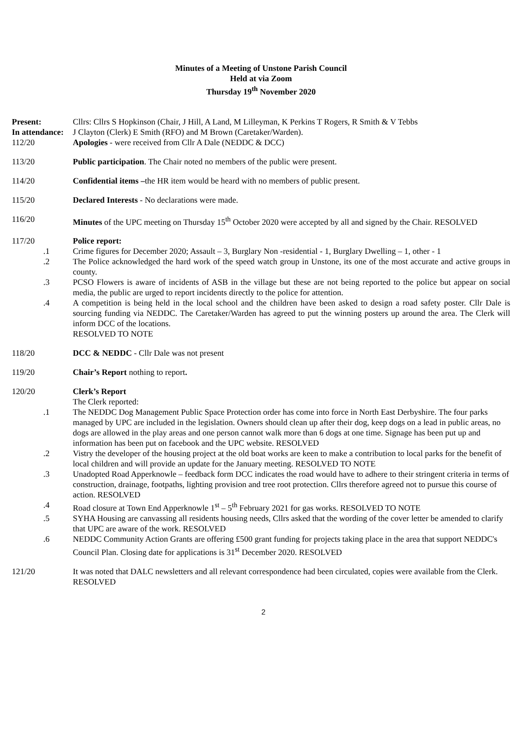Minutes of a Meeting of Unstone Parish Council
Held at via Zoom
Thursday 19<sup>th</sup> November 2020
Present: Cllrs: Cllrs S Hopkinson (Chair, J Hill, A Land, M Lilleyman, K Perkins T Rogers, R Smith & V Tebbs
In attendance:
J Clayton (Clerk) E Smith (RFO) and M Brown (Caretaker/Warden).
112/20 Apologies - were received from Cllr A Dale (NEDDC & DCC)
113/20 Public participation. The Chair noted no members of the public were present.
114/20 Confidential items –the HR item would be heard with no members of public present.
115/20 Declared Interests - No declarations were made.
116/20 Minutes of the UPC meeting on Thursday 15<sup>th</sup> October 2020 were accepted by all and signed by the Chair. RESOLVED
117/20 Police report:
.1 Crime figures for December 2020; Assault – 3, Burglary Non -residential - 1, Burglary Dwelling – 1, other - 1
.2 The Police acknowledged the hard work of the speed watch group in Unstone, its one of the most accurate and active groups in county.
.3 PCSO Flowers is aware of incidents of ASB in the village but these are not being reported to the police but appear on social media, the public are urged to report incidents directly to the police for attention.
.4 A competition is being held in the local school and the children have been asked to design a road safety poster. Cllr Dale is sourcing funding via NEDDC. The Caretaker/Warden has agreed to put the winning posters up around the area. The Clerk will inform DCC of the locations.
RESOLVED TO NOTE
118/20 DCC & NEDDC - Cllr Dale was not present
119/20 Chair’s Report nothing to report.
120/20 Clerk’s Report
The Clerk reported:
.1 The NEDDC Dog Management Public Space Protection order has come into force in North East Derbyshire. The four parks managed by UPC are included in the legislation. Owners should clean up after their dog, keep dogs on a lead in public areas, no dogs are allowed in the play areas and one person cannot walk more than 6 dogs at one time. Signage has been put up and information has been put on facebook and the UPC website. RESOLVED
.2 Vistry the developer of the housing project at the old boat works are keen to make a contribution to local parks for the benefit of local children and will provide an update for the January meeting. RESOLVED TO NOTE
.3 Unadopted Road Apperknowle – feedback form DCC indicates the road would have to adhere to their stringent criteria in terms of construction, drainage, footpaths, lighting provision and tree root protection. Cllrs therefore agreed not to pursue this course of action. RESOLVED
.4 Road closure at Town End Apperknowle 1<sup>st</sup> – 5<sup>th</sup> February 2021 for gas works. RESOLVED TO NOTE
.5 SYHA Housing are canvassing all residents housing needs, Cllrs asked that the wording of the cover letter be amended to clarify that UPC are aware of the work. RESOLVED
.6 NEDDC Community Action Grants are offering £500 grant funding for projects taking place in the area that support NEDDC's Council Plan. Closing date for applications is 31<sup>st</sup> December 2020. RESOLVED
121/20 It was noted that DALC newsletters and all relevant correspondence had been circulated, copies were available from the Clerk. RESOLVED
2